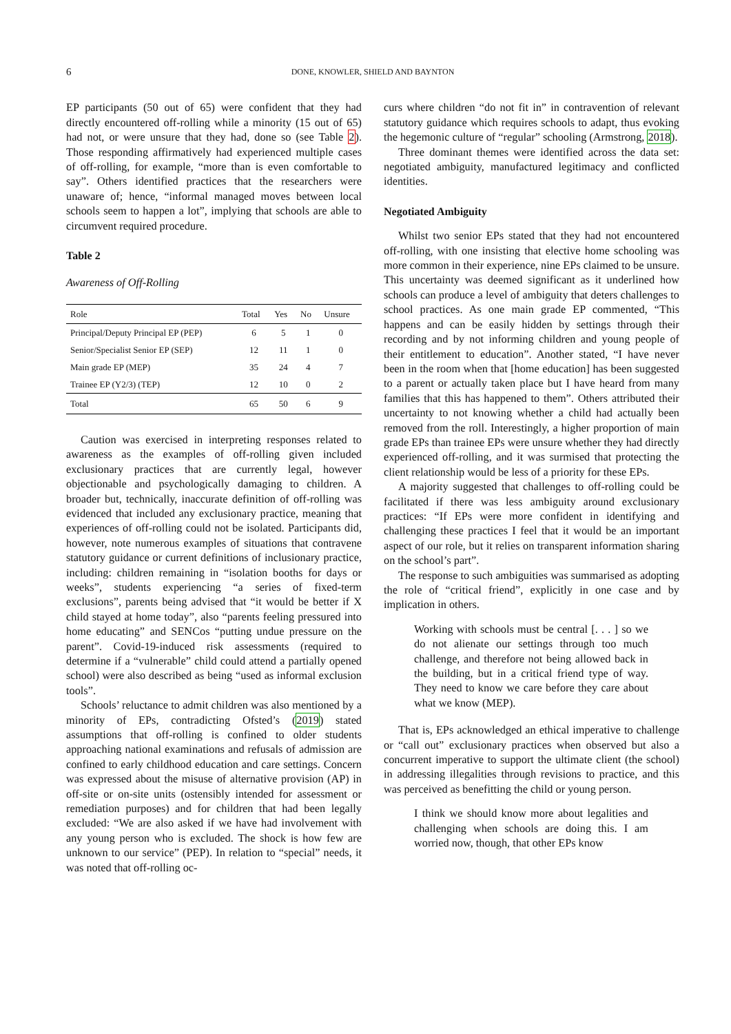6
DONE, KNOWLER, SHIELD AND BAYNTON
EP participants (50 out of 65) were confident that they had directly encountered off-rolling while a minority (15 out of 65) had not, or were unsure that they had, done so (see Table 2). Those responding affirmatively had experienced multiple cases of off-rolling, for example, “more than is even comfortable to say”. Others identified practices that the researchers were unaware of; hence, “informal managed moves between local schools seem to happen a lot”, implying that schools are able to circumvent required procedure.
Table 2
Awareness of Off-Rolling
| Role | Total | Yes | No | Unsure |
| --- | --- | --- | --- | --- |
| Principal/Deputy Principal EP (PEP) | 6 | 5 | 1 | 0 |
| Senior/Specialist Senior EP (SEP) | 12 | 11 | 1 | 0 |
| Main grade EP (MEP) | 35 | 24 | 4 | 7 |
| Trainee EP (Y2/3) (TEP) | 12 | 10 | 0 | 2 |
| Total | 65 | 50 | 6 | 9 |
Caution was exercised in interpreting responses related to awareness as the examples of off-rolling given included exclusionary practices that are currently legal, however objectionable and psychologically damaging to children. A broader but, technically, inaccurate definition of off-rolling was evidenced that included any exclusionary practice, meaning that experiences of off-rolling could not be isolated. Participants did, however, note numerous examples of situations that contravene statutory guidance or current definitions of inclusionary practice, including: children remaining in “isolation booths for days or weeks”, students experiencing “a series of fixed-term exclusions”, parents being advised that “it would be better if X child stayed at home today”, also “parents feeling pressured into home educating” and SENCos “putting undue pressure on the parent”. Covid-19-induced risk assessments (required to determine if a “vulnerable” child could attend a partially opened school) were also described as being “used as informal exclusion tools”.
Schools’ reluctance to admit children was also mentioned by a minority of EPs, contradicting Ofsted’s (2019) stated assumptions that off-rolling is confined to older students approaching national examinations and refusals of admission are confined to early childhood education and care settings. Concern was expressed about the misuse of alternative provision (AP) in off-site or on-site units (ostensibly intended for assessment or remediation purposes) and for children that had been legally excluded: “We are also asked if we have had involvement with any young person who is excluded. The shock is how few are unknown to our service” (PEP). In relation to “special” needs, it was noted that off-rolling oc-
curs where children “do not fit in” in contravention of relevant statutory guidance which requires schools to adapt, thus evoking the hegemonic culture of “regular” schooling (Armstrong, 2018).
Three dominant themes were identified across the data set: negotiated ambiguity, manufactured legitimacy and conflicted identities.
Negotiated Ambiguity
Whilst two senior EPs stated that they had not encountered off-rolling, with one insisting that elective home schooling was more common in their experience, nine EPs claimed to be unsure. This uncertainty was deemed significant as it underlined how schools can produce a level of ambiguity that deters challenges to school practices. As one main grade EP commented, “This happens and can be easily hidden by settings through their recording and by not informing children and young people of their entitlement to education”. Another stated, “I have never been in the room when that [home education] has been suggested to a parent or actually taken place but I have heard from many families that this has happened to them”. Others attributed their uncertainty to not knowing whether a child had actually been removed from the roll. Interestingly, a higher proportion of main grade EPs than trainee EPs were unsure whether they had directly experienced off-rolling, and it was surmised that protecting the client relationship would be less of a priority for these EPs.
A majority suggested that challenges to off-rolling could be facilitated if there was less ambiguity around exclusionary practices: “If EPs were more confident in identifying and challenging these practices I feel that it would be an important aspect of our role, but it relies on transparent information sharing on the school’s part”.
The response to such ambiguities was summarised as adopting the role of “critical friend”, explicitly in one case and by implication in others.
Working with schools must be central [. . . ] so we do not alienate our settings through too much challenge, and therefore not being allowed back in the building, but in a critical friend type of way. They need to know we care before they care about what we know (MEP).
That is, EPs acknowledged an ethical imperative to challenge or “call out” exclusionary practices when observed but also a concurrent imperative to support the ultimate client (the school) in addressing illegalities through revisions to practice, and this was perceived as benefitting the child or young person.
I think we should know more about legalities and challenging when schools are doing this. I am worried now, though, that other EPs know